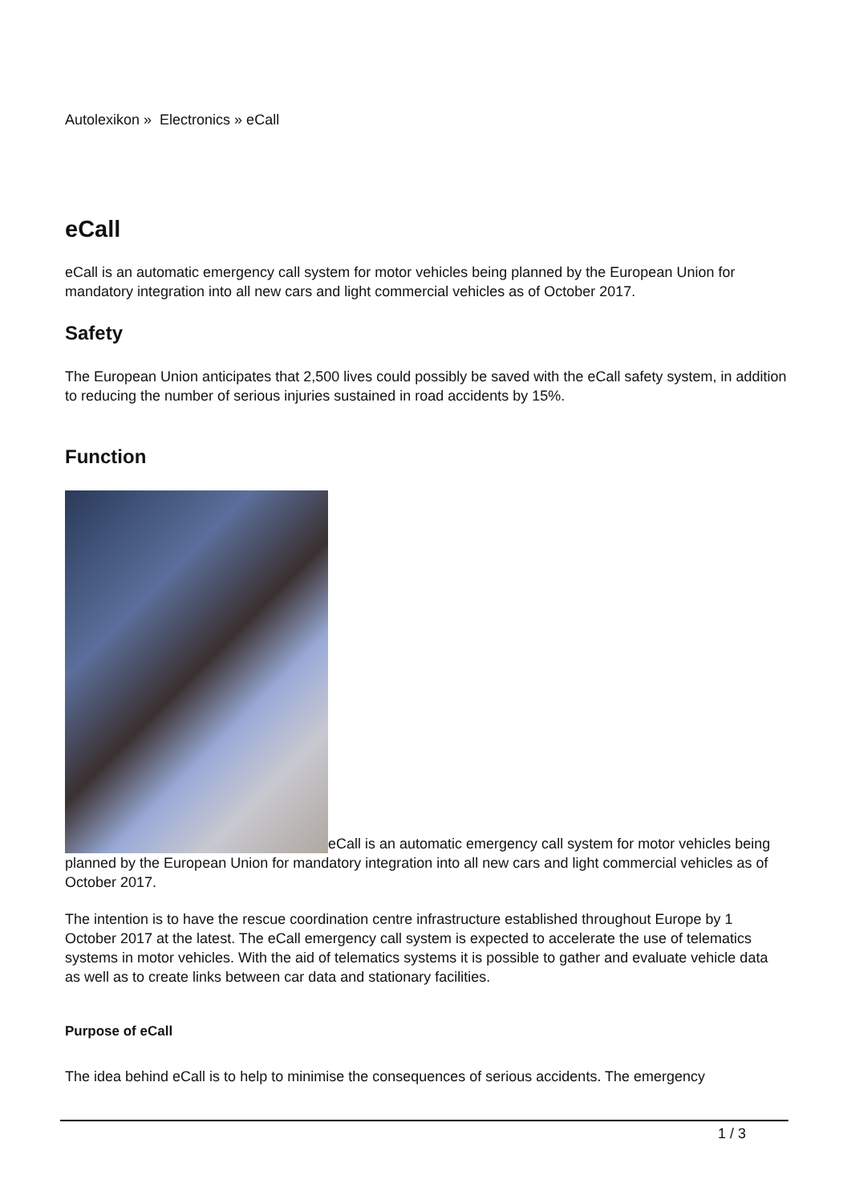Autolexikon » Electronics » eCall
eCall
eCall is an automatic emergency call system for motor vehicles being planned by the European Union for mandatory integration into all new cars and light commercial vehicles as of October 2017.
Safety
The European Union anticipates that 2,500 lives could possibly be saved with the eCall safety system, in addition to reducing the number of serious injuries sustained in road accidents by 15%.
Function
eCall is an automatic emergency call system for motor vehicles being planned by the European Union for mandatory integration into all new cars and light commercial vehicles as of October 2017.
The intention is to have the rescue coordination centre infrastructure established throughout Europe by 1 October 2017 at the latest. The eCall emergency call system is expected to accelerate the use of telematics systems in motor vehicles. With the aid of telematics systems it is possible to gather and evaluate vehicle data as well as to create links between car data and stationary facilities.
Purpose of eCall
The idea behind eCall is to help to minimise the consequences of serious accidents. The emergency
1 / 3